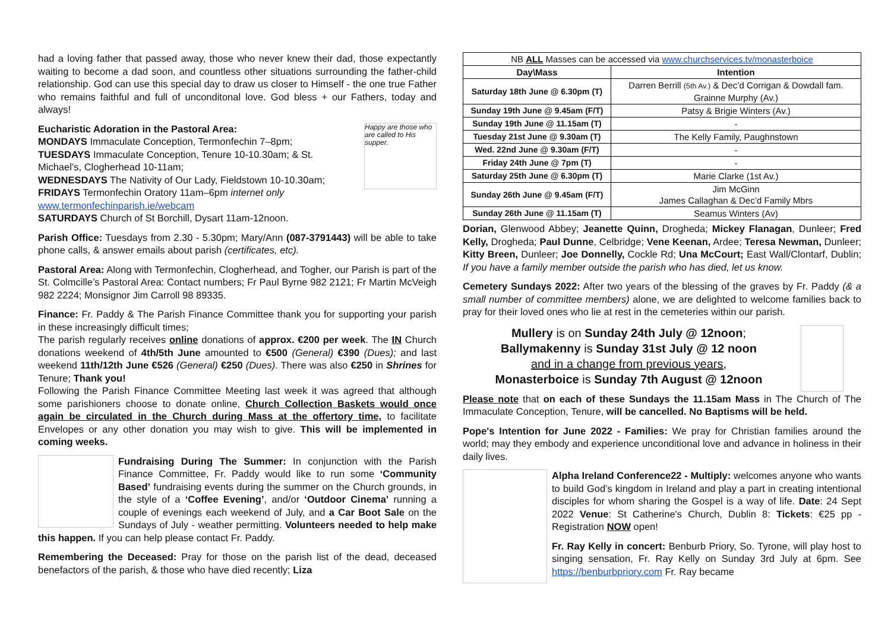had a loving father that passed away, those who never knew their dad, those expectantly waiting to become a dad soon, and countless other situations surrounding the father-child relationship. God can use this special day to draw us closer to Himself - the one true Father who remains faithful and full of unconditonal love. God bless + our Fathers, today and always!
Happy are those who are called to His supper.
Eucharistic Adoration in the Pastoral Area:
MONDAYS Immaculate Conception, Termonfechin 7–8pm;
TUESDAYS Immaculate Conception, Tenure 10-10.30am; & St. Michael’s, Clogherhead 10-11am;
WEDNESDAYS The Nativity of Our Lady, Fieldstown 10-10.30am;
FRIDAYS Termonfechin Oratory 11am–6pm internet only www.termonfechinparish.ie/webcam
SATURDAYS Church of St Borchill, Dysart 11am-12noon.
Parish Office: Tuesdays from 2.30 - 5.30pm; Mary/Ann (087-3791443) will be able to take phone calls, & answer emails about parish (certificates, etc).
Pastoral Area: Along with Termonfechin, Clogherhead, and Togher, our Parish is part of the St. Colmcille’s Pastoral Area: Contact numbers; Fr Paul Byrne 982 2121; Fr Martin McVeigh 982 2224; Monsignor Jim Carroll 98 89335.
Finance: Fr. Paddy & The Parish Finance Committee thank you for supporting your parish in these increasingly difficult times;
The parish regularly receives online donations of approx. €200 per week. The IN Church donations weekend of 4th/5th June amounted to €500 (General) €390 (Dues); and last weekend 11th/12th June €526 (General) €250 (Dues). There was also €250 in Shrines for Tenure; Thank you!
Following the Parish Finance Committee Meeting last week it was agreed that although some parishioners choose to donate online, Church Collection Baskets would once again be circulated in the Church during Mass at the offertory time, to facilitate Envelopes or any other donation you may wish to give. This will be implemented in coming weeks.
Fundraising During The Summer: In conjunction with the Parish Finance Committee, Fr. Paddy would like to run some ‘Community Based’ fundraising events during the summer on the Church grounds, in the style of a ‘Coffee Evening’, and/or ‘Outdoor Cinema’ running a couple of evenings each weekend of July, and a Car Boot Sale on the Sundays of July - weather permitting. Volunteers needed to help make this happen. If you can help please contact Fr. Paddy.
Remembering the Deceased: Pray for those on the parish list of the dead, deceased benefactors of the parish, & those who have died recently; Liza
| NB ALL Masses can be accessed via www.churchservices.tv/monasterboice | |
| Day\Mass | Intention |
| Saturday 18th June @ 6.30pm (T) | Darren Berrill (5th Av.) & Dec’d Corrigan & Dowdall fam. Grainne Murphy (Av.) |
| Sunday 19th June @ 9.45am (F/T) | Patsy & Brigie Winters (Av.) |
| Sunday 19th June @ 11.15am (T) | - |
| Tuesday 21st June @ 9.30am (T) | The Kelly Family, Paughnstown |
| Wed. 22nd June @ 9.30am (F/T) | - |
| Friday 24th June @ 7pm (T) | - |
| Saturday 25th June @ 6.30pm (T) | Marie Clarke (1st Av.) |
| Sunday 26th June @ 9.45am (F/T) | Jim McGinn James Callaghan & Dec’d Family Mbrs |
| Sunday 26th June @ 11.15am (T) | Seamus Winters (Av) |
Dorian, Glenwood Abbey; Jeanette Quinn, Drogheda; Mickey Flanagan, Dunleer; Fred Kelly, Drogheda; Paul Dunne, Celbridge; Vene Keenan, Ardee; Teresa Newman, Dunleer; Kitty Breen, Dunleer; Joe Donnelly, Cockle Rd; Una McCourt; East Wall/Clontarf, Dublin; If you have a family member outside the parish who has died, let us know.
Cemetery Sundays 2022: After two years of the blessing of the graves by Fr. Paddy (& a small number of committee members) alone, we are delighted to welcome families back to pray for their loved ones who lie at rest in the cemeteries within our parish.
Mullery is on Sunday 24th July @ 12noon;
Ballymakenny is Sunday 31st July @ 12 noon
and in a change from previous years,
Monasterboice is Sunday 7th August @ 12noon
Please note that on each of these Sundays the 11.15am Mass in The Church of The Immaculate Conception, Tenure, will be cancelled. No Baptisms will be held.
Pope's Intention for June 2022 - Families: We pray for Christian families around the world; may they embody and experience unconditional love and advance in holiness in their daily lives.
Alpha Ireland Conference22 - Multiply: welcomes anyone who wants to build God’s kingdom in Ireland and play a part in creating intentional disciples for whom sharing the Gospel is a way of life. Date: 24 Sept 2022 Venue: St Catherine's Church, Dublin 8: Tickets: €25 pp - Registration NOW open!
Fr. Ray Kelly in concert: Benburb Priory, So. Tyrone, will play host to singing sensation, Fr. Ray Kelly on Sunday 3rd July at 6pm. See https://benburbpriory.com Fr. Ray became